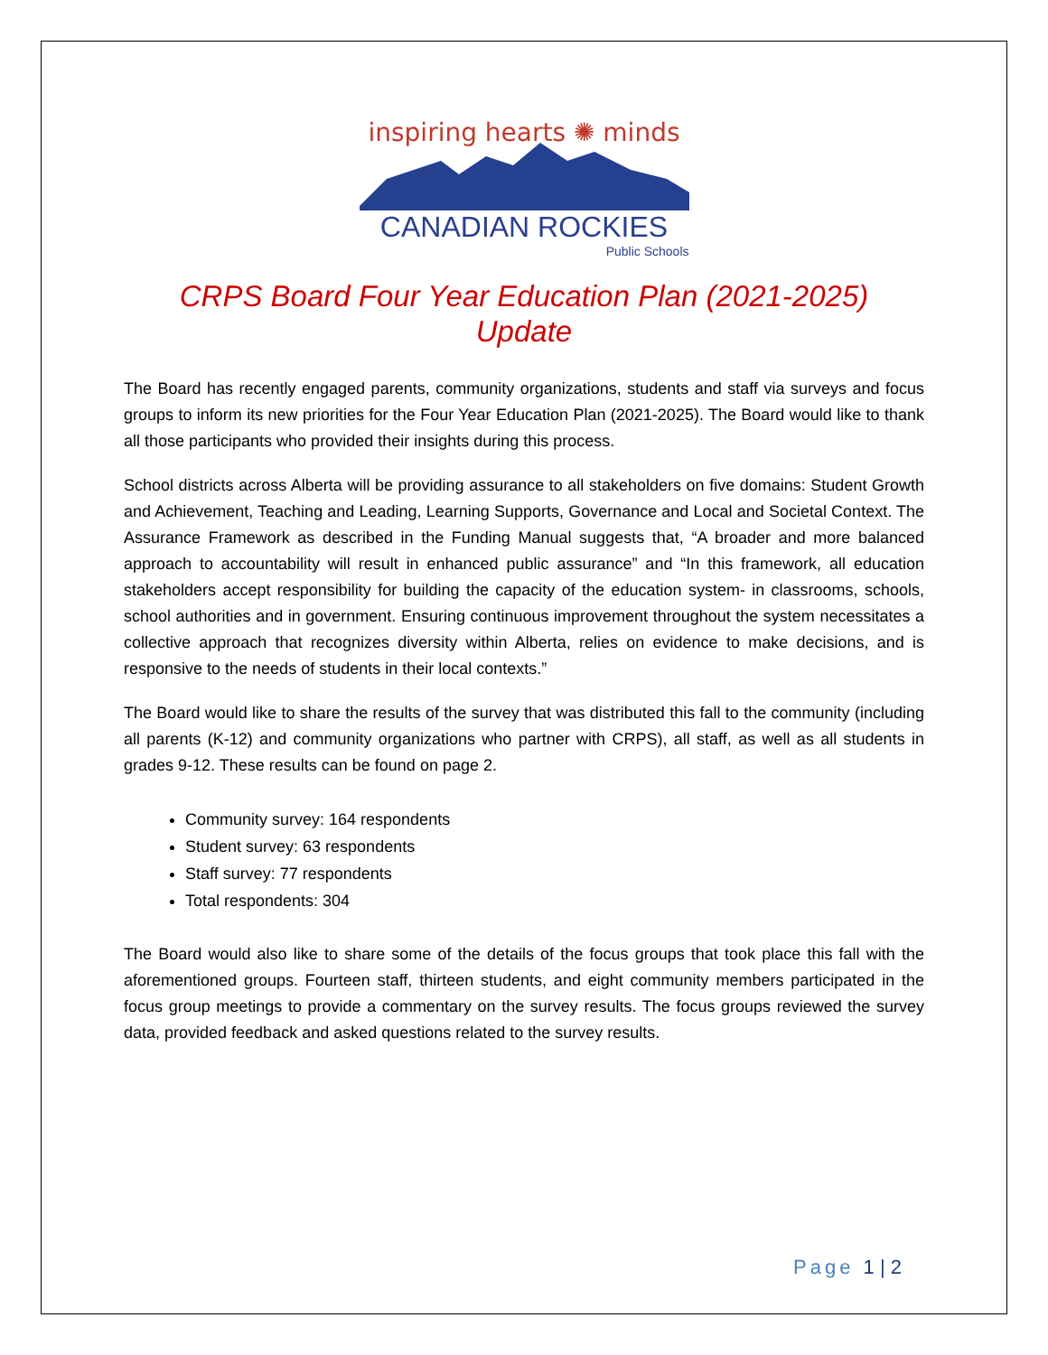inspiring hearts ✺ minds
CANADIAN ROCKIES
Public Schools
CRPS Board Four Year Education Plan (2021-2025)
Update
The Board has recently engaged parents, community organizations, students and staff via surveys and focus groups to inform its new priorities for the Four Year Education Plan (2021-2025). The Board would like to thank all those participants who provided their insights during this process.
School districts across Alberta will be providing assurance to all stakeholders on five domains: Student Growth and Achievement, Teaching and Leading, Learning Supports, Governance and Local and Societal Context. The Assurance Framework as described in the Funding Manual suggests that, “A broader and more balanced approach to accountability will result in enhanced public assurance” and “In this framework, all education stakeholders accept responsibility for building the capacity of the education system- in classrooms, schools, school authorities and in government. Ensuring continuous improvement throughout the system necessitates a collective approach that recognizes diversity within Alberta, relies on evidence to make decisions, and is responsive to the needs of students in their local contexts.”
The Board would like to share the results of the survey that was distributed this fall to the community (including all parents (K-12) and community organizations who partner with CRPS), all staff, as well as all students in grades 9-12. These results can be found on page 2.
Community survey: 164 respondents
Student survey: 63 respondents
Staff survey: 77 respondents
Total respondents: 304
The Board would also like to share some of the details of the focus groups that took place this fall with the aforementioned groups. Fourteen staff, thirteen students, and eight community members participated in the focus group meetings to provide a commentary on the survey results. The focus groups reviewed the survey data, provided feedback and asked questions related to the survey results.
Page 1 | 2